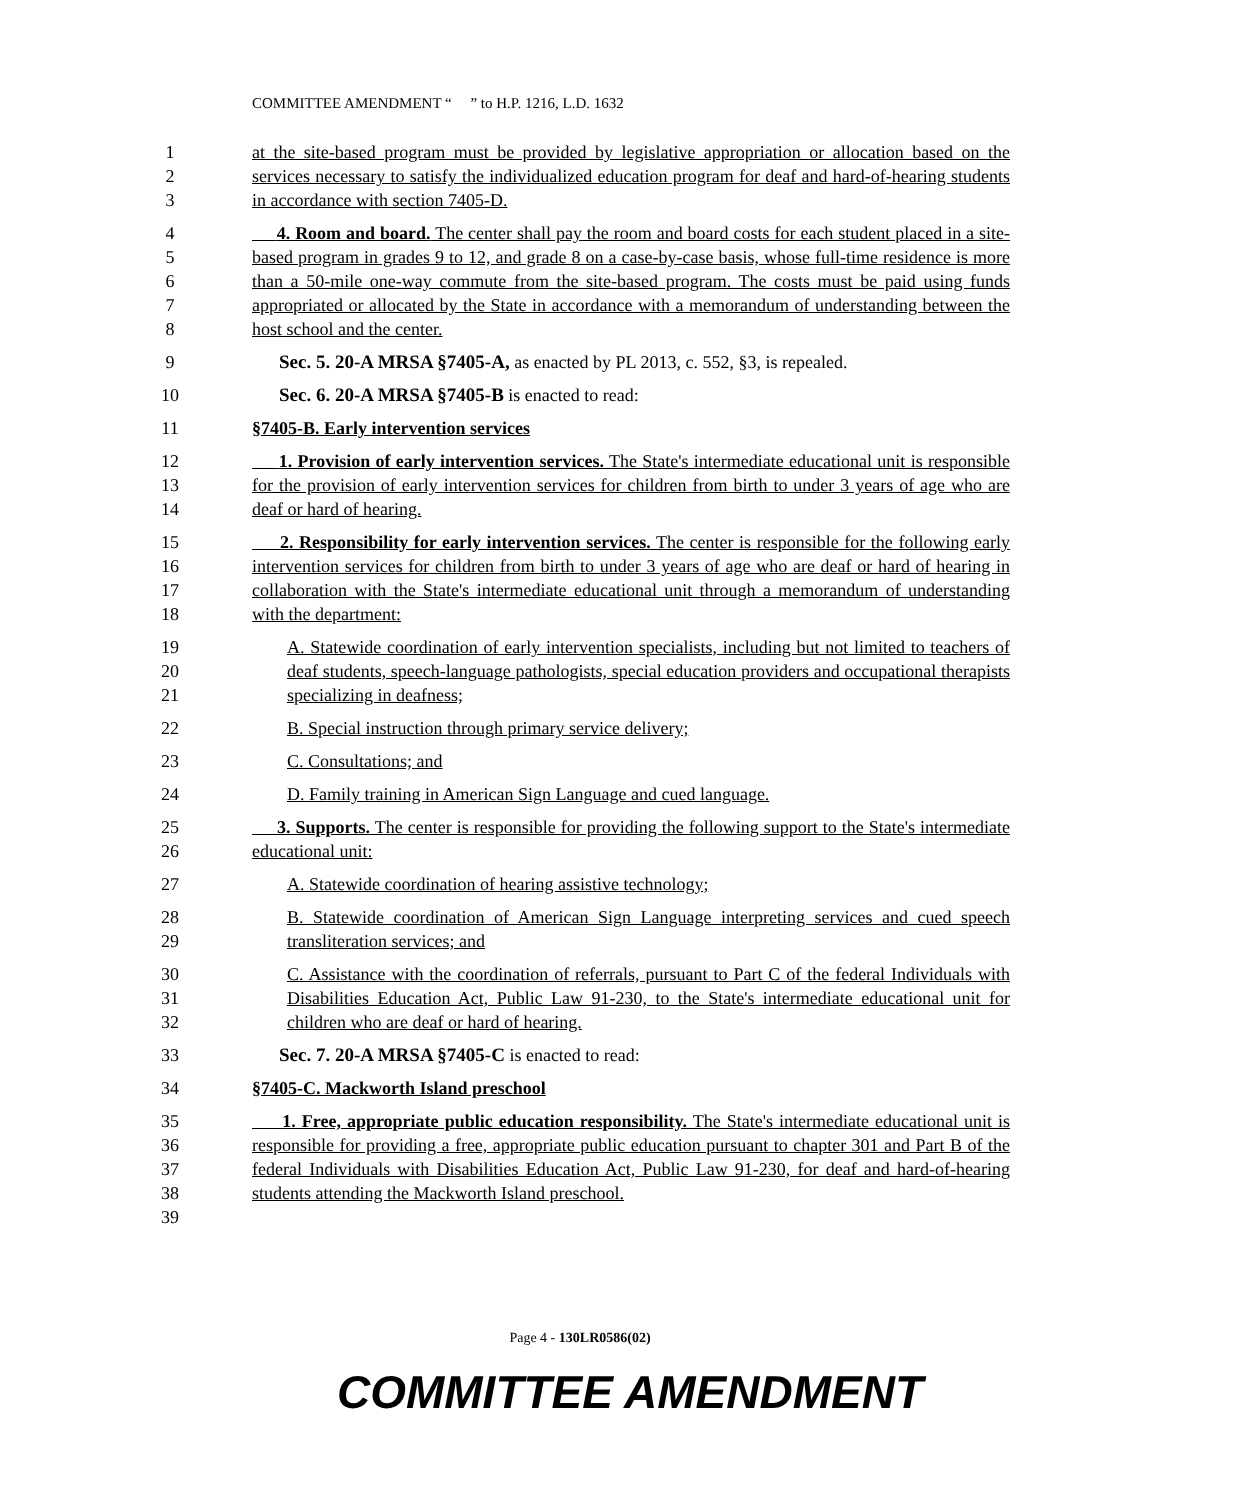COMMITTEE AMENDMENT “ ” to H.P. 1216, L.D. 1632
1
2
3
at the site-based program must be provided by legislative appropriation or allocation based on the services necessary to satisfy the individualized education program for deaf and hard-of-hearing students in accordance with section 7405-D.
4
5
6
7
8
4. Room and board. The center shall pay the room and board costs for each student placed in a site-based program in grades 9 to 12, and grade 8 on a case-by-case basis, whose full-time residence is more than a 50-mile one-way commute from the site-based program. The costs must be paid using funds appropriated or allocated by the State in accordance with a memorandum of understanding between the host school and the center.
9 Sec. 5. 20-A MRSA §7405-A, as enacted by PL 2013, c. 552, §3, is repealed.
10 Sec. 6. 20-A MRSA §7405-B is enacted to read:
11 §7405-B. Early intervention services
12
13
14
1. Provision of early intervention services. The State's intermediate educational unit is responsible for the provision of early intervention services for children from birth to under 3 years of age who are deaf or hard of hearing.
15
16
17
18
2. Responsibility for early intervention services. The center is responsible for the following early intervention services for children from birth to under 3 years of age who are deaf or hard of hearing in collaboration with the State's intermediate educational unit through a memorandum of understanding with the department:
19
20
21
A. Statewide coordination of early intervention specialists, including but not limited to teachers of deaf students, speech-language pathologists, special education providers and occupational therapists specializing in deafness;
22 B. Special instruction through primary service delivery;
23 C. Consultations; and
24 D. Family training in American Sign Language and cued language.
25
26
3. Supports. The center is responsible for providing the following support to the State's intermediate educational unit:
27 A. Statewide coordination of hearing assistive technology;
28
29
B. Statewide coordination of American Sign Language interpreting services and cued speech transliteration services; and
30
31
32
C. Assistance with the coordination of referrals, pursuant to Part C of the federal Individuals with Disabilities Education Act, Public Law 91-230, to the State's intermediate educational unit for children who are deaf or hard of hearing.
33 Sec. 7. 20-A MRSA §7405-C is enacted to read:
34 §7405-C. Mackworth Island preschool
35
36
37
38
39
1. Free, appropriate public education responsibility. The State's intermediate educational unit is responsible for providing a free, appropriate public education pursuant to chapter 301 and Part B of the federal Individuals with Disabilities Education Act, Public Law 91-230, for deaf and hard-of-hearing students attending the Mackworth Island preschool.
Page 4 - 130LR0586(02)
COMMITTEE AMENDMENT